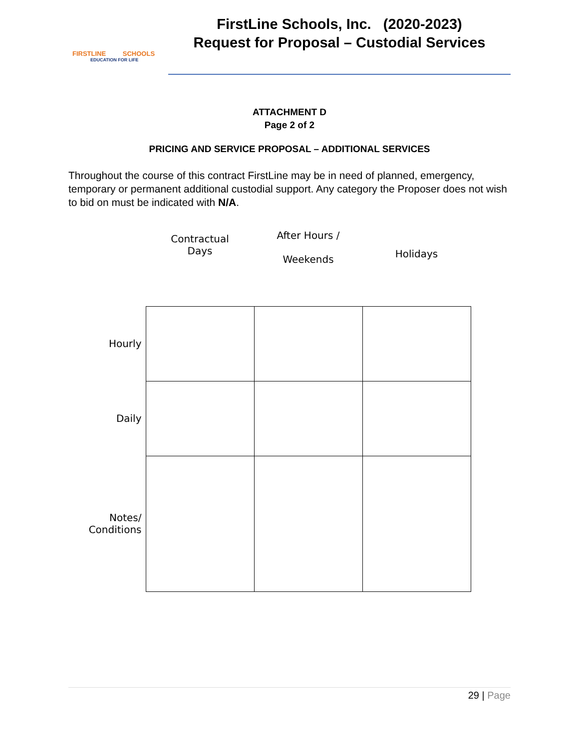FIRSTLINE SCHOOLS
EDUCATION FOR LIFE
FirstLine Schools, Inc. (2020-2023)
Request for Proposal – Custodial Services
ATTACHMENT D
Page 2 of 2
PRICING AND SERVICE PROPOSAL – ADDITIONAL SERVICES
Throughout the course of this contract FirstLine may be in need of planned, emergency, temporary or permanent additional custodial support. Any category the Proposer does not wish to bid on must be indicated with N/A.
| | Contractual Days | After Hours / Weekends | Holidays |
| --- | --- | --- | --- |
| Hourly | | | |
| Daily | | | |
| Notes/ Conditions | | | |
29 | Page